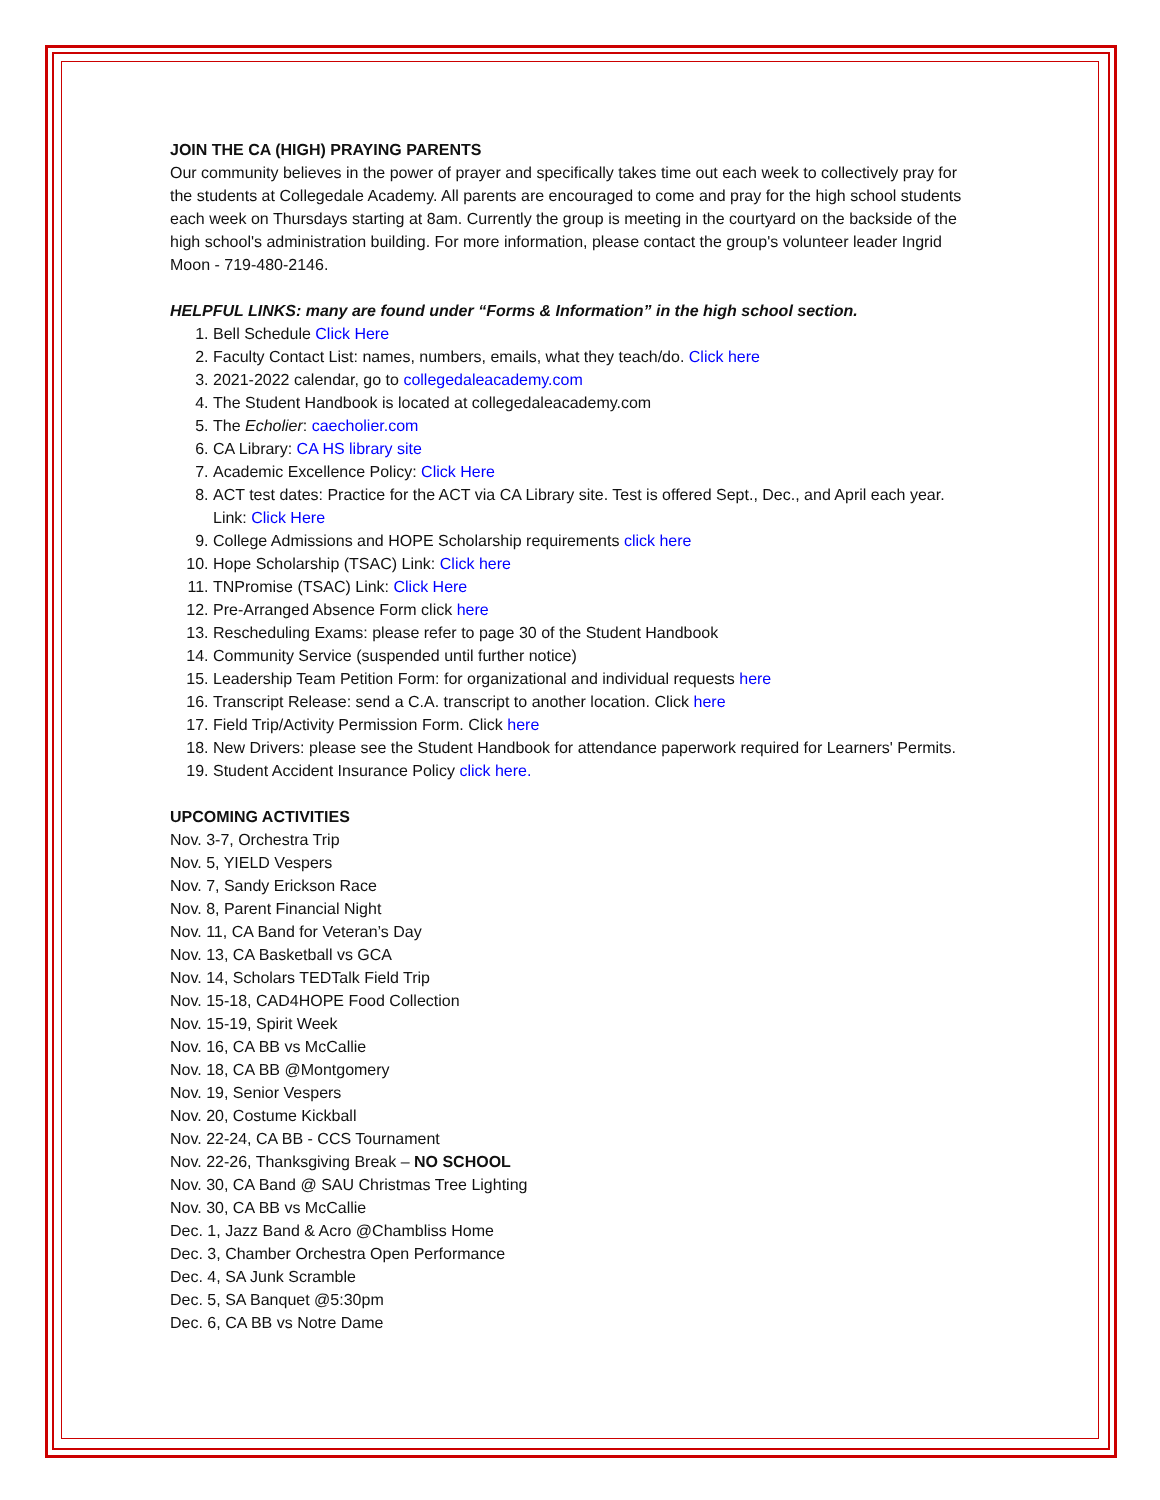JOIN THE CA (HIGH) PRAYING PARENTS
Our community believes in the power of prayer and specifically takes time out each week to collectively pray for the students at Collegedale Academy. All parents are encouraged to come and pray for the high school students each week on Thursdays starting at 8am. Currently the group is meeting in the courtyard on the backside of the high school's administration building. For more information, please contact the group's volunteer leader Ingrid Moon - 719-480-2146.
HELPFUL LINKS: many are found under “Forms & Information” in the high school section.
1. Bell Schedule Click Here
2. Faculty Contact List: names, numbers, emails, what they teach/do. Click here
3. 2021-2022 calendar, go to collegedaleacademy.com
4. The Student Handbook is located at collegedaleacademy.com
5. The Echolier: caecholier.com
6. CA Library: CA HS library site
7. Academic Excellence Policy: Click Here
8. ACT test dates: Practice for the ACT via CA Library site. Test is offered Sept., Dec., and April each year. Link: Click Here
9. College Admissions and HOPE Scholarship requirements click here
10. Hope Scholarship (TSAC) Link: Click here
11. TNPromise (TSAC) Link: Click Here
12. Pre-Arranged Absence Form click here
13. Rescheduling Exams: please refer to page 30 of the Student Handbook
14. Community Service (suspended until further notice)
15. Leadership Team Petition Form: for organizational and individual requests here
16. Transcript Release: send a C.A. transcript to another location. Click here
17. Field Trip/Activity Permission Form. Click here
18. New Drivers: please see the Student Handbook for attendance paperwork required for Learners' Permits.
19. Student Accident Insurance Policy click here.
UPCOMING ACTIVITIES
Nov. 3-7, Orchestra Trip
Nov. 5, YIELD Vespers
Nov. 7, Sandy Erickson Race
Nov. 8, Parent Financial Night
Nov. 11, CA Band for Veteran’s Day
Nov. 13, CA Basketball vs GCA
Nov. 14, Scholars TEDTalk Field Trip
Nov. 15-18, CAD4HOPE Food Collection
Nov. 15-19, Spirit Week
Nov. 16, CA BB vs McCallie
Nov. 18, CA BB @Montgomery
Nov. 19, Senior Vespers
Nov. 20, Costume Kickball
Nov. 22-24, CA BB - CCS Tournament
Nov. 22-26, Thanksgiving Break – NO SCHOOL
Nov. 30, CA Band @ SAU Christmas Tree Lighting
Nov. 30, CA BB vs McCallie
Dec. 1, Jazz Band & Acro @Chambliss Home
Dec. 3, Chamber Orchestra Open Performance
Dec. 4, SA Junk Scramble
Dec. 5, SA Banquet @5:30pm
Dec. 6, CA BB vs Notre Dame